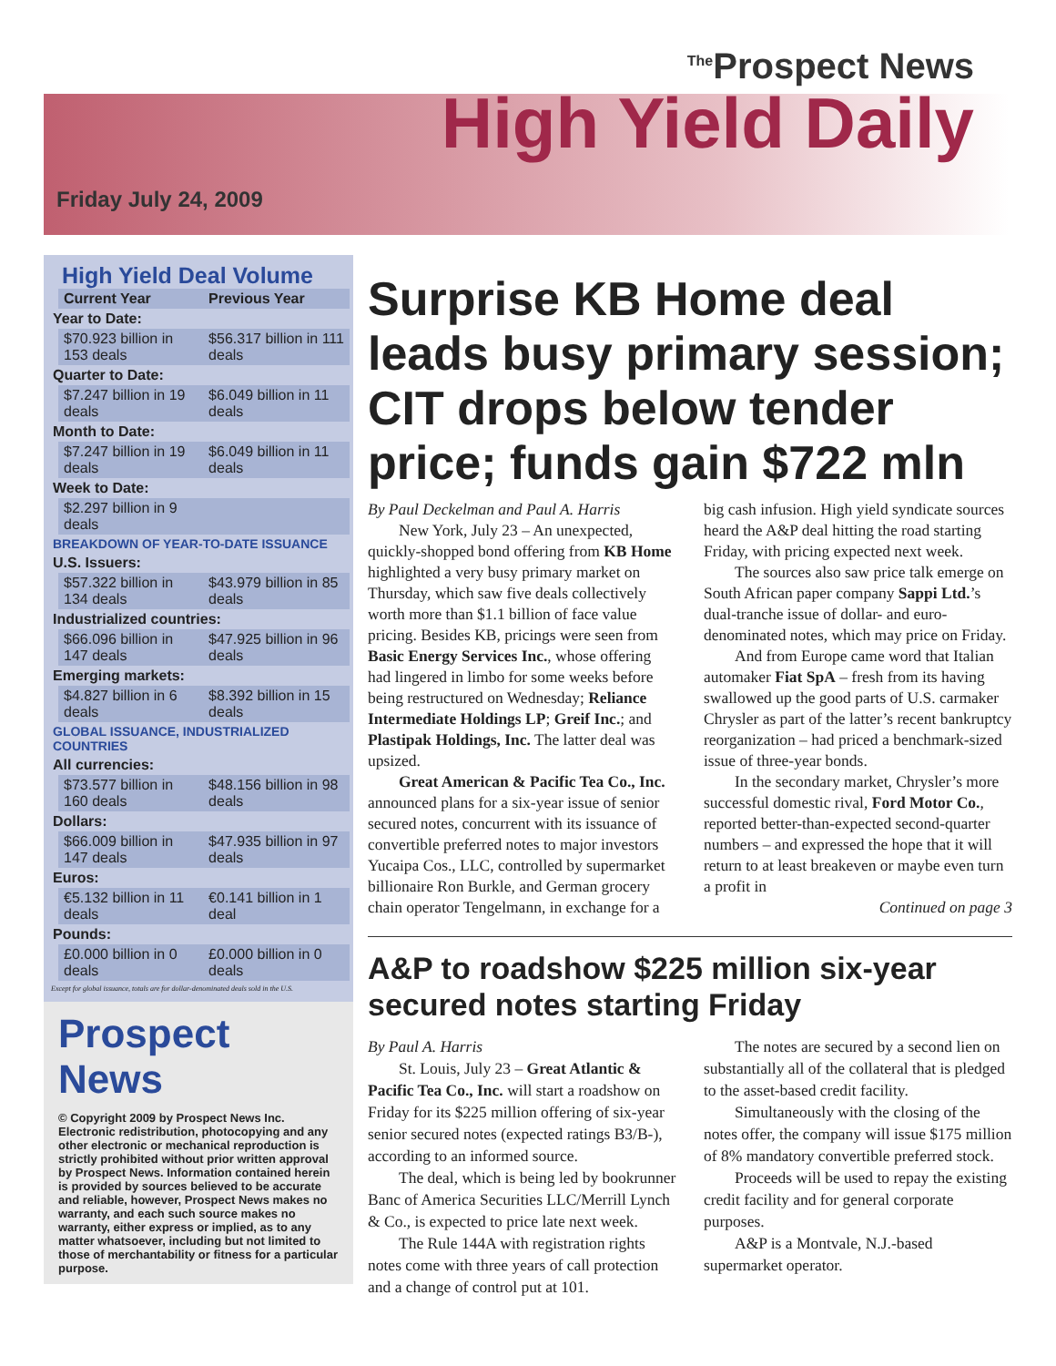Friday July 24, 2009
<sup>The</sup>Prospect News
High Yield Daily
High Yield Deal Volume
| | Current Year | Previous Year |
| Year to Date: | | |
| | $70.923 billion in 153 deals | $56.317 billion in 111 deals |
| Quarter to Date: | | |
| | $7.247 billion in 19 deals | $6.049 billion in 11 deals |
| Month to Date: | | |
| | $7.247 billion in 19 deals | $6.049 billion in 11 deals |
| Week to Date: | | |
| | $2.297 billion in 9 deals | |
| BREAKDOWN OF YEAR-TO-DATE ISSUANCE | | |
| U.S. Issuers: | | |
| | $57.322 billion in 134 deals | $43.979 billion in 85 deals |
| Industrialized countries: | | |
| | $66.096 billion in 147 deals | $47.925 billion in 96 deals |
| Emerging markets: | | |
| | $4.827 billion in 6 deals | $8.392 billion in 15 deals |
| GLOBAL ISSUANCE, INDUSTRIALIZED COUNTRIES | | |
| All currencies: | | |
| | $73.577 billion in 160 deals | $48.156 billion in 98 deals |
| Dollars: | | |
| | $66.009 billion in 147 deals | $47.935 billion in 97 deals |
| Euros: | | |
| | €5.132 billion in 11 deals | €0.141 billion in 1 deal |
| Pounds: | | |
| | £0.000 billion in 0 deals | £0.000 billion in 0 deals |
Except for global issuance, totals are for dollar-denominated deals sold in the U.S.
Prospect News
© Copyright 2009 by Prospect News Inc. Electronic redistribution, photocopying and any other electronic or mechanical reproduction is strictly prohibited without prior written approval by Prospect News. Information contained herein is provided by sources believed to be accurate and reliable, however, Prospect News makes no warranty, and each such source makes no warranty, either express or implied, as to any matter whatsoever, including but not limited to those of merchantability or fitness for a particular purpose.
Surprise KB Home deal leads busy primary session; CIT drops below tender price; funds gain $722 mln
By Paul Deckelman and Paul A. Harris
New York, July 23 – An unexpected, quickly-shopped bond offering from KB Home highlighted a very busy primary market on Thursday, which saw five deals collectively worth more than $1.1 billion of face value pricing. Besides KB, pricings were seen from Basic Energy Services Inc., whose offering had lingered in limbo for some weeks before being restructured on Wednesday; Reliance Intermediate Holdings LP; Greif Inc.; and Plastipak Holdings, Inc. The latter deal was upsized.
Great American & Pacific Tea Co., Inc. announced plans for a six-year issue of senior secured notes, concurrent with its issuance of convertible preferred notes to major investors Yucaipa Cos., LLC, controlled by supermarket billionaire Ron Burkle, and German grocery chain operator Tengelmann, in exchange for a big cash infusion. High yield syndicate sources heard the A&P deal hitting the road starting Friday, with pricing expected next week.
The sources also saw price talk emerge on South African paper company Sappi Ltd.’s dual-tranche issue of dollar- and euro-denominated notes, which may price on Friday.
And from Europe came word that Italian automaker Fiat SpA – fresh from its having swallowed up the good parts of U.S. carmaker Chrysler as part of the latter’s recent bankruptcy reorganization – had priced a benchmark-sized issue of three-year bonds.
In the secondary market, Chrysler’s more successful domestic rival, Ford Motor Co., reported better-than-expected second-quarter numbers – and expressed the hope that it will return to at least breakeven or maybe even turn a profit in
Continued on page 3
A&P to roadshow $225 million six-year secured notes starting Friday
By Paul A. Harris
St. Louis, July 23 – Great Atlantic & Pacific Tea Co., Inc. will start a roadshow on Friday for its $225 million offering of six-year senior secured notes (expected ratings B3/B-), according to an informed source.
The deal, which is being led by bookrunner Banc of America Securities LLC/Merrill Lynch & Co., is expected to price late next week.
The Rule 144A with registration rights notes come with three years of call protection and a change of control put at 101.
The notes are secured by a second lien on substantially all of the collateral that is pledged to the asset-based credit facility.
Simultaneously with the closing of the notes offer, the company will issue $175 million of 8% mandatory convertible preferred stock.
Proceeds will be used to repay the existing credit facility and for general corporate purposes.
A&P is a Montvale, N.J.-based supermarket operator.